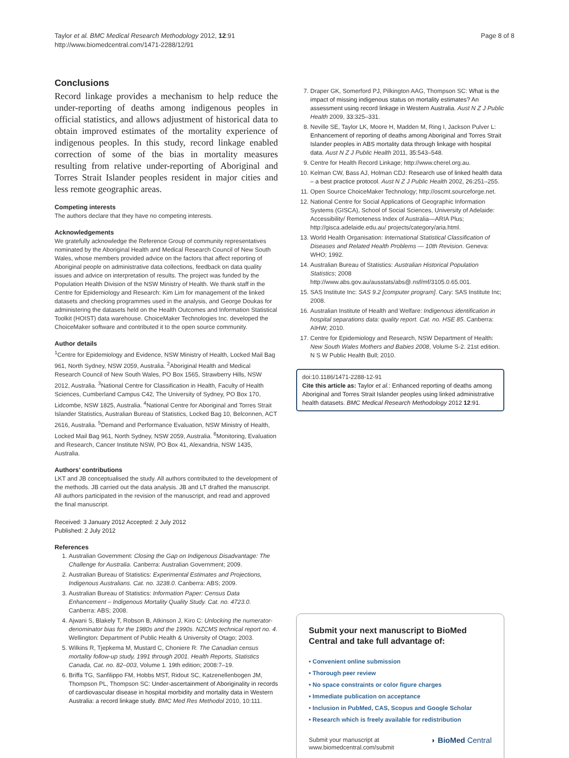Taylor et al. BMC Medical Research Methodology 2012, 12:91
http://www.biomedcentral.com/1471-2288/12/91
Page 8 of 8
Conclusions
Record linkage provides a mechanism to help reduce the under-reporting of deaths among indigenous peoples in official statistics, and allows adjustment of historical data to obtain improved estimates of the mortality experience of indigenous peoples. In this study, record linkage enabled correction of some of the bias in mortality measures resulting from relative under-reporting of Aboriginal and Torres Strait Islander peoples resident in major cities and less remote geographic areas.
Competing interests
The authors declare that they have no competing interests.
Acknowledgements
We gratefully acknowledge the Reference Group of community representatives nominated by the Aboriginal Health and Medical Research Council of New South Wales, whose members provided advice on the factors that affect reporting of Aboriginal people on administrative data collections, feedback on data quality issues and advice on interpretation of results. The project was funded by the Population Health Division of the NSW Ministry of Health. We thank staff in the Centre for Epidemiology and Research: Kim Lim for management of the linked datasets and checking programmes used in the analysis, and George Doukas for administering the datasets held on the Health Outcomes and Information Statistical Toolkit (HOIST) data warehouse. ChoiceMaker Technologies Inc. developed the ChoiceMaker software and contributed it to the open source community.
Author details
<sup>1</sup> Centre for Epidemiology and Evidence, NSW Ministry of Health, Locked Mail Bag 961, North Sydney, NSW 2059, Australia. <sup>2</sup>Aboriginal Health and Medical Research Council of New South Wales, PO Box 1565, Strawberry Hills, NSW 2012, Australia. <sup>3</sup>National Centre for Classification in Health, Faculty of Health Sciences, Cumberland Campus C42, The University of Sydney, PO Box 170, Lidcombe, NSW 1825, Australia. <sup>4</sup>National Centre for Aboriginal and Torres Strait Islander Statistics, Australian Bureau of Statistics, Locked Bag 10, Belconnen, ACT 2616, Australia. <sup>5</sup>Demand and Performance Evaluation, NSW Ministry of Health, Locked Mail Bag 961, North Sydney, NSW 2059, Australia. <sup>6</sup>Monitoring, Evaluation and Research, Cancer Institute NSW, PO Box 41, Alexandria, NSW 1435, Australia.
Authors’ contributions
LKT and JB conceptualised the study. All authors contributed to the development of the methods. JB carried out the data analysis. JB and LT drafted the manuscript. All authors participated in the revision of the manuscript, and read and approved the final manuscript.
Received: 3 January 2012 Accepted: 2 July 2012
Published: 2 July 2012
References
1. Australian Government: Closing the Gap on Indigenous Disadvantage: The Challenge for Australia. Canberra: Australian Government; 2009.
2. Australian Bureau of Statistics: Experimental Estimates and Projections, Indigenous Australians. Cat. no. 3238.0. Canberra: ABS; 2009.
3. Australian Bureau of Statistics: Information Paper: Census Data Enhancement – Indigenous Mortality Quality Study. Cat. no. 4723.0. Canberra: ABS; 2008.
4. Ajwani S, Blakely T, Robson B, Atkinson J, Kiro C: Unlocking the numerator-denominator bias for the 1980s and the 1990s. NZCMS technical report no. 4. Wellington: Department of Public Health & University of Otago; 2003.
5. Wilkins R, Tjepkema M, Mustard C, Choniere R: The Canadian census mortality follow-up study, 1991 through 2001. Health Reports, Statistics Canada, Cat. no. 82–003, Volume 1. 19th edition; 2008:7–19.
6. Briffa TG, Sanfilippo FM, Hobbs MST, Ridout SC, Katzenellenbogen JM, Thompson PL, Thompson SC: Under-ascertainment of Aboriginality in records of cardiovascular disease in hospital morbidity and mortality data in Western Australia: a record linkage study. BMC Med Res Methodol 2010, 10:111.
7. Draper GK, Somerford PJ, Pilkington AAG, Thompson SC: What is the impact of missing indigenous status on mortality estimates? An assessment using record linkage in Western Australia. Aust N Z J Public Health 2009, 33: 325–331.
8. Neville SE, Taylor LK, Moore H, Madden M, Ring I, Jackson Pulver L: Enhancement of reporting of deaths among Aboriginal and Torres Strait Islander peoples in ABS mortality data through linkage with hospital data. Aust N Z J Public Health 2011, 35: 543–548.
9. Centre for Health Record Linkage; http://www.cherel.org.au.
10. Kelman CW, Bass AJ, Holman CDJ: Research use of linked health data – a best practice protocol. Aust N Z J Public Health 2002, 26: 251–255.
11. Open Source ChoiceMaker Technology; http://oscmt.sourceforge.net.
12. National Centre for Social Applications of Geographic Information Systems (GISCA), School of Social Sciences, University of Adelaide: Accessibility/ Remoteness Index of Australia—ARIA Plus; http://gisca.adelaide.edu.au/ projects/category/aria.html.
13. World Health Organisation: International Statistical Classification of Diseases and Related Health Problems — 10th Revision. Geneva: WHO; 1992.
14. Australian Bureau of Statistics: Australian Historical Population Statistics; 2008 http://www.abs.gov.au/ausstats/abs@.nsf/mf/3105.0.65.001.
15. SAS Institute Inc: SAS 9.2 [computer program]. Cary: SAS Institute Inc; 2008.
16. Australian Institute of Health and Welfare: Indigenous identification in hospital separations data: quality report. Cat. no. HSE 85. Canberra: AIHW; 2010.
17. Centre for Epidemiology and Research, NSW Department of Health: New South Wales Mothers and Babies 2008, Volume S-2. 21st edition. N S W Public Health Bull; 2010.
doi:10.1186/1471-2288-12-91
Cite this article as: Taylor et al.: Enhanced reporting of deaths among Aboriginal and Torres Strait Islander peoples using linked administrative health datasets. BMC Medical Research Methodology 2012 12:91.
Submit your next manuscript to BioMed Central and take full advantage of:
• Convenient online submission
• Thorough peer review
• No space constraints or color figure charges
• Immediate publication on acceptance
• Inclusion in PubMed, CAS, Scopus and Google Scholar
• Research which is freely available for redistribution
Submit your manuscript at
www.biomedcentral.com/submit ◗ BioMed Central